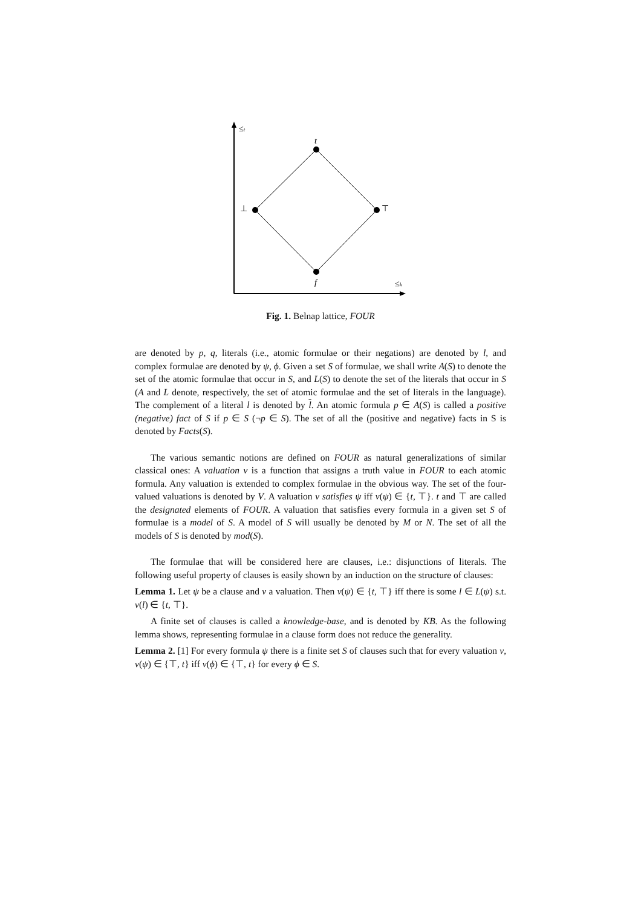≤t
≤k
t
f
⊥
⊤
Fig. 1. Belnap lattice, FOUR
are denoted by p, q, literals (i.e., atomic formulae or their negations) are denoted by l, and complex formulae are denoted by ψ, ϕ. Given a set S of formulae, we shall write A(S) to denote the set of the atomic formulae that occur in S, and L(S) to denote the set of the literals that occur in S (A and L denote, respectively, the set of atomic formulae and the set of literals in the language). The complement of a literal l is denoted by l. An atomic formula p ∈ A(S) is called a positive (negative) fact of S if p ∈ S (¬p ∈ S). The set of all the (positive and negative) facts in S is denoted by Facts(S).
The various semantic notions are defined on FOUR as natural generalizations of similar classical ones: A valuation ν is a function that assigns a truth value in FOUR to each atomic formula. Any valuation is extended to complex formulae in the obvious way. The set of the four-valued valuations is denoted by V. A valuation ν satisfies ψ iff ν(ψ) ∈ {t, ⊤}. t and ⊤ are called the designated elements of FOUR. A valuation that satisfies every formula in a given set S of formulae is a model of S. A model of S will usually be denoted by M or N. The set of all the models of S is denoted by mod(S).
The formulae that will be considered here are clauses, i.e.: disjunctions of literals. The following useful property of clauses is easily shown by an induction on the structure of clauses:
Lemma 1. Let ψ be a clause and ν a valuation. Then ν(ψ) ∈ {t, ⊤} iff there is some l ∈ L(ψ) s.t. ν(l) ∈ {t, ⊤}.
A finite set of clauses is called a knowledge-base, and is denoted by KB. As the following lemma shows, representing formulae in a clause form does not reduce the generality.
Lemma 2. [1] For every formula ψ there is a finite set S of clauses such that for every valuation ν, ν(ψ) ∈ {⊤, t} iff ν(ϕ) ∈ {⊤, t} for every ϕ ∈ S.